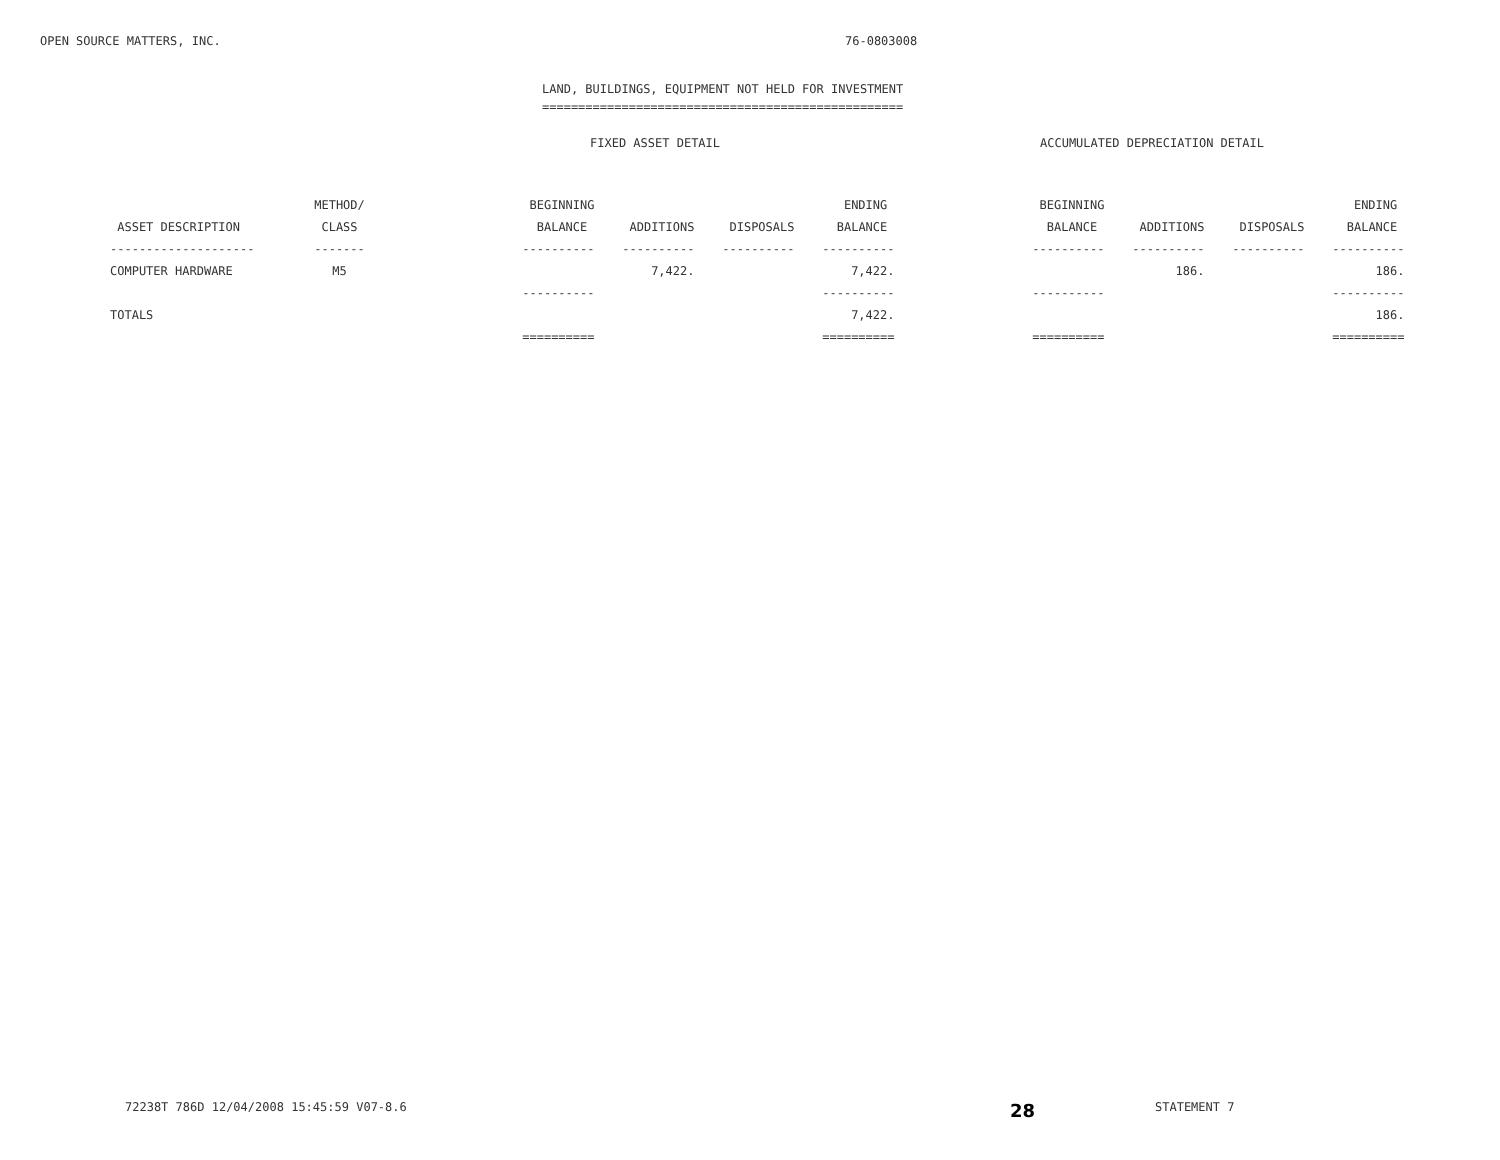OPEN SOURCE MATTERS, INC. 76-0803008
LAND, BUILDINGS, EQUIPMENT NOT HELD FOR INVESTMENT
==================================================
FIXED ASSET DETAIL ACCUMULATED DEPRECIATION DETAIL
| | METHOD/ | BEGINNING | | | ENDING | BEGINNING | | | ENDING |
| --- | --- | --- | --- | --- | --- | --- | --- | --- | --- |
| ASSET DESCRIPTION | CLASS | BALANCE | ADDITIONS | DISPOSALS | BALANCE | BALANCE | ADDITIONS | DISPOSALS | BALANCE |
| -------------------- | ------- | ---------- | ---------- | ---------- | ---------- | ---------- | ---------- | ---------- | ---------- |
| COMPUTER HARDWARE | M5 | | 7,422. | | 7,422. | | 186. | | 186. |
| | | ---------- | | | ---------- | ---------- | | | ---------- |
| TOTALS | | | | | 7,422. | | | | 186. |
| | | ========== | | | ========== | ========== | | | ========== |
72238T 786D 12/04/2008 15:45:59 V07-8.6
28
STATEMENT 7